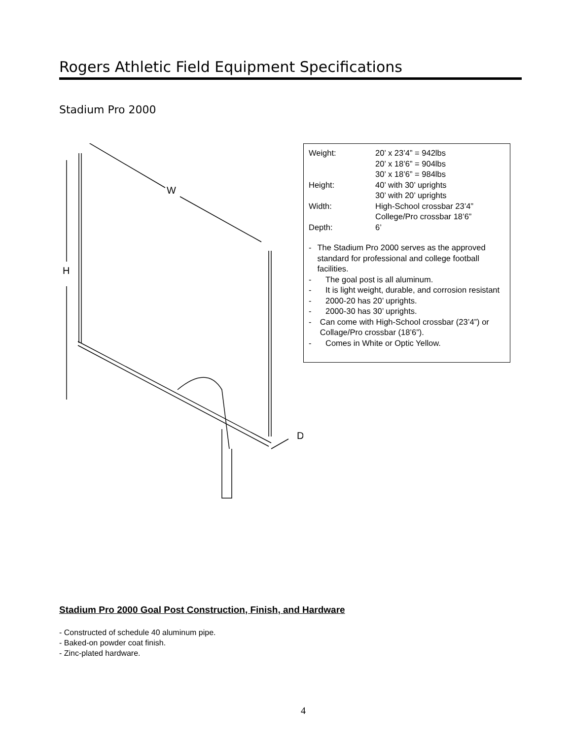Rogers Athletic Field Equipment Specifications
Stadium Pro 2000
W
H
D
Weight: 20’ x 23’4” = 942lbs
20’ x 18’6” = 904lbs
30’ x 18’6” = 984lbs
Height: 40’ with 30’ uprights
30’ with 20’ uprights
Width: High-School crossbar 23’4”
College/Pro crossbar 18’6”
Depth: 6’
- The Stadium Pro 2000 serves as the approved standard for professional and college football facilities.
- The goal post is all aluminum.
- It is light weight, durable, and corrosion resistant
- 2000-20 has 20’ uprights.
- 2000-30 has 30’ uprights.
- Can come with High-School crossbar (23’4”) or Collage/Pro crossbar (18’6”).
- Comes in White or Optic Yellow.
Stadium Pro 2000 Goal Post Construction, Finish, and Hardware
- Constructed of schedule 40 aluminum pipe.
- Baked-on powder coat finish.
- Zinc-plated hardware.
4